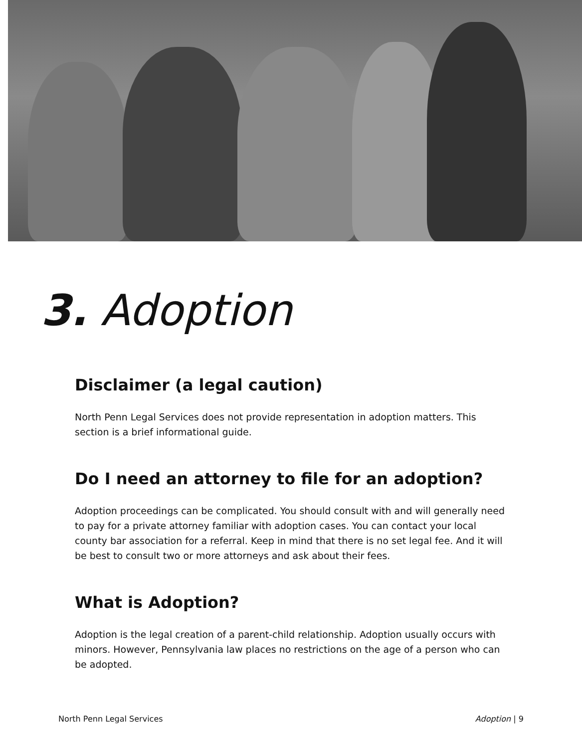3. Adoption
Disclaimer (a legal caution)
North Penn Legal Services does not provide representation in adoption matters. This section is a brief informational guide.
Do I need an attorney to file for an adoption?
Adoption proceedings can be complicated. You should consult with and will generally need to pay for a private attorney familiar with adoption cases. You can contact your local county bar association for a referral. Keep in mind that there is no set legal fee. And it will be best to consult two or more attorneys and ask about their fees.
What is Adoption?
Adoption is the legal creation of a parent-child relationship. Adoption usually occurs with minors. However, Pennsylvania law places no restrictions on the age of a person who can be adopted.
North Penn Legal Services Adoption | 9